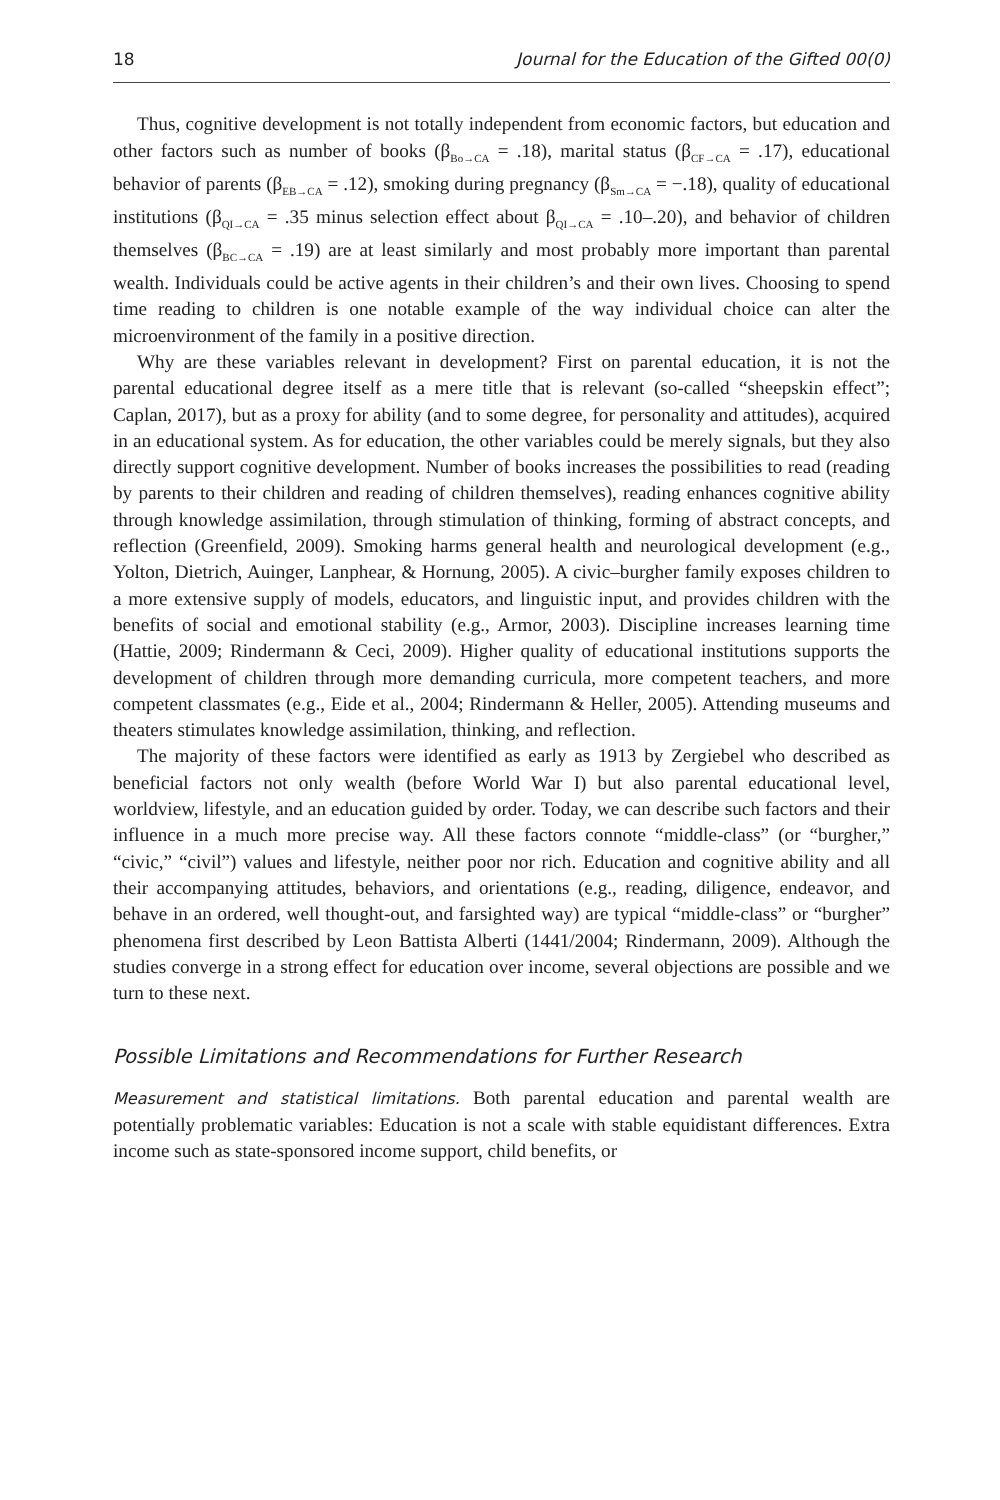18 Journal for the Education of the Gifted 00(0)
Thus, cognitive development is not totally independent from economic factors, but education and other factors such as number of books (β<sub>Bo→CA</sub> = .18), marital status (β<sub>CF→CA</sub> = .17), educational behavior of parents (β<sub>EB→CA</sub> = .12), smoking during pregnancy (β<sub>Sm→CA</sub> = −.18), quality of educational institutions (β<sub>QI→CA</sub> = .35 minus selection effect about β<sub>QI→CA</sub> = .10–.20), and behavior of children themselves (β<sub>BC→CA</sub> = .19) are at least similarly and most probably more important than parental wealth. Individuals could be active agents in their children’s and their own lives. Choosing to spend time reading to children is one notable example of the way individual choice can alter the microenvironment of the family in a positive direction.
Why are these variables relevant in development? First on parental education, it is not the parental educational degree itself as a mere title that is relevant (so-called “sheepskin effect”; Caplan, 2017), but as a proxy for ability (and to some degree, for personality and attitudes), acquired in an educational system. As for education, the other variables could be merely signals, but they also directly support cognitive development. Number of books increases the possibilities to read (reading by parents to their children and reading of children themselves), reading enhances cognitive ability through knowledge assimilation, through stimulation of thinking, forming of abstract concepts, and reflection (Greenfield, 2009). Smoking harms general health and neurological development (e.g., Yolton, Dietrich, Auinger, Lanphear, & Hornung, 2005). A civic–burgher family exposes children to a more extensive supply of models, educators, and linguistic input, and provides children with the benefits of social and emotional stability (e.g., Armor, 2003). Discipline increases learning time (Hattie, 2009; Rindermann & Ceci, 2009). Higher quality of educational institutions supports the development of children through more demanding curricula, more competent teachers, and more competent classmates (e.g., Eide et al., 2004; Rindermann & Heller, 2005). Attending museums and theaters stimulates knowledge assimilation, thinking, and reflection.
The majority of these factors were identified as early as 1913 by Zergiebel who described as beneficial factors not only wealth (before World War I) but also parental educational level, worldview, lifestyle, and an education guided by order. Today, we can describe such factors and their influence in a much more precise way. All these factors connote “middle-class” (or “burgher,” “civic,” “civil”) values and lifestyle, neither poor nor rich. Education and cognitive ability and all their accompanying attitudes, behaviors, and orientations (e.g., reading, diligence, endeavor, and behave in an ordered, well thought-out, and farsighted way) are typical “middle-class” or “burgher” phenomena first described by Leon Battista Alberti (1441/2004; Rindermann, 2009). Although the studies converge in a strong effect for education over income, several objections are possible and we turn to these next.
Possible Limitations and Recommendations for Further Research
Measurement and statistical limitations. Both parental education and parental wealth are potentially problematic variables: Education is not a scale with stable equidistant differences. Extra income such as state-sponsored income support, child benefits, or